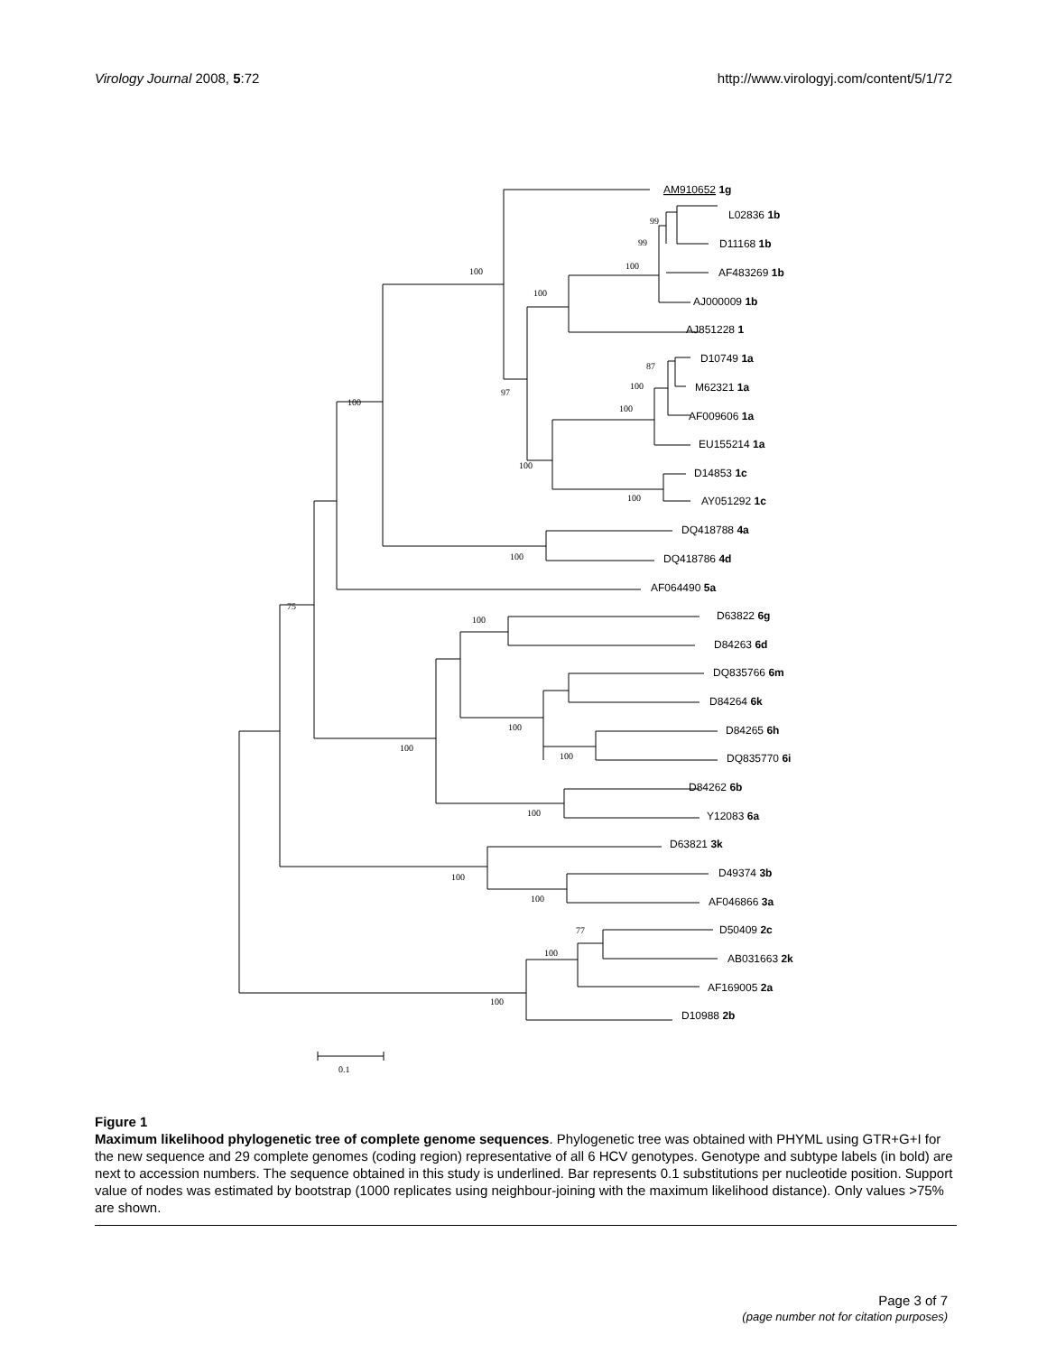Virology Journal 2008, 5:72 http://www.virologyj.com/content/5/1/72
100
100
100
99
99
100
97
87
100
100
100
100
100
75
100
100
100
100
100
100
100
77
100
100
0.1
AM910652 1g
L02836 1b
D11168 1b
AF483269 1b
AJ000009 1b
AJ851228 1
D10749 1a
M62321 1a
AF009606 1a
EU155214 1a
D14853 1c
AY051292 1c
DQ418788 4a
DQ418786 4d
AF064490 5a
D63822 6g
D84263 6d
DQ835766 6m
D84264 6k
D84265 6h
DQ835770 6i
D84262 6b
Y12083 6a
D63821 3k
D49374 3b
AF046866 3a
D50409 2c
AB031663 2k
AF169005 2a
D10988 2b
Figure 1
Maximum likelihood phylogenetic tree of complete genome sequences. Phylogenetic tree was obtained with PHYML using GTR+G+I for the new sequence and 29 complete genomes (coding region) representative of all 6 HCV genotypes. Genotype and subtype labels (in bold) are next to accession numbers. The sequence obtained in this study is underlined. Bar represents 0.1 substitutions per nucleotide position. Support value of nodes was estimated by bootstrap (1000 replicates using neighbour-joining with the maximum likelihood distance). Only values >75% are shown.
Page 3 of 7
(page number not for citation purposes)